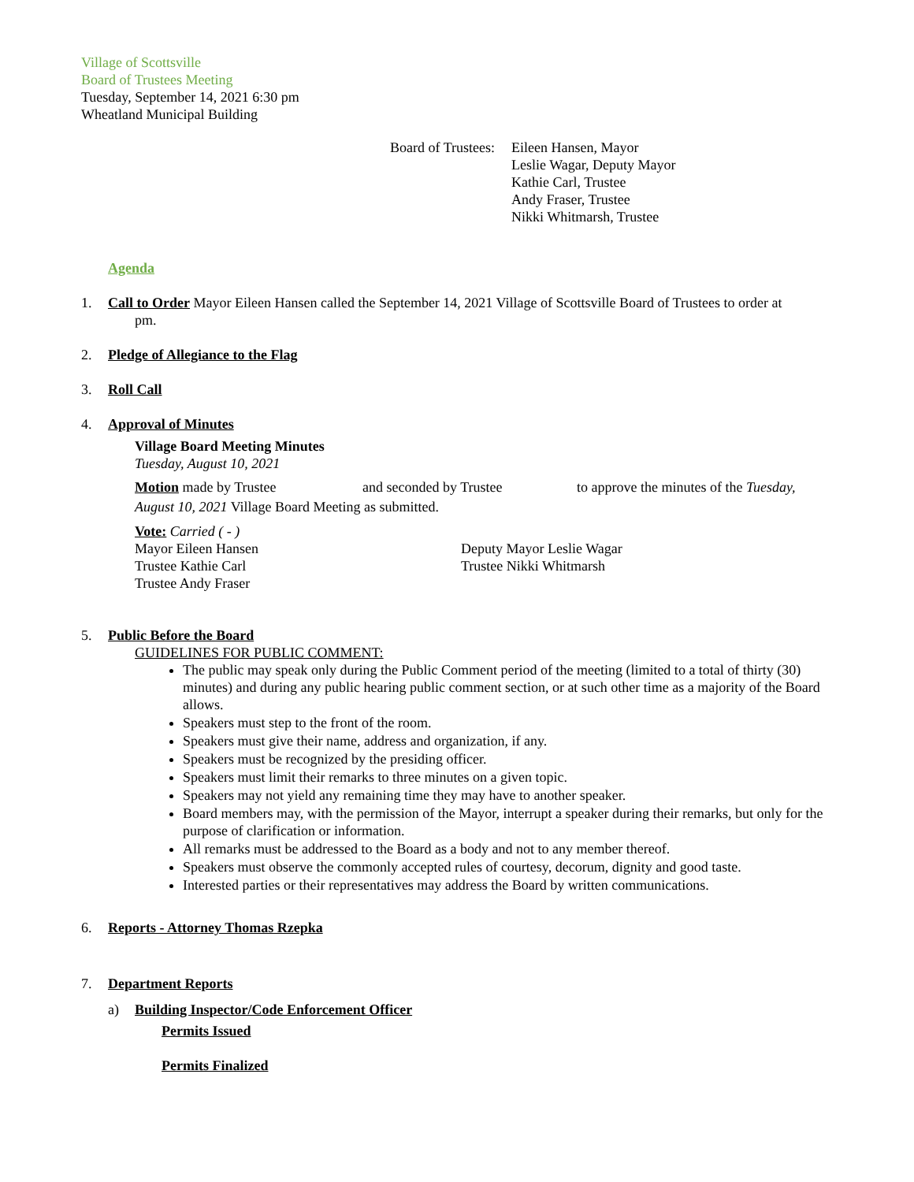Village of Scottsville
Board of Trustees Meeting
Tuesday, September 14, 2021 6:30 pm
Wheatland Municipal Building
Board of Trustees:
Eileen Hansen, Mayor
Leslie Wagar, Deputy Mayor
Kathie Carl, Trustee
Andy Fraser, Trustee
Nikki Whitmarsh, Trustee
Agenda
1. Call to Order Mayor Eileen Hansen called the September 14, 2021 Village of Scottsville Board of Trustees to order at
pm.
2. Pledge of Allegiance to the Flag
3. Roll Call
4. Approval of Minutes
Village Board Meeting Minutes
Tuesday, August 10, 2021
Motion made by Trustee and seconded by Trustee to approve the minutes of the Tuesday,
August 10, 2021 Village Board Meeting as submitted.
Vote: Carried ( - )
Mayor Eileen Hansen
Trustee Kathie Carl
Trustee Andy Fraser
Deputy Mayor Leslie Wagar
Trustee Nikki Whitmarsh
5. Public Before the Board
GUIDELINES FOR PUBLIC COMMENT:
The public may speak only during the Public Comment period of the meeting (limited to a total of thirty (30) minutes) and during any public hearing public comment section, or at such other time as a majority of the Board allows.
Speakers must step to the front of the room.
Speakers must give their name, address and organization, if any.
Speakers must be recognized by the presiding officer.
Speakers must limit their remarks to three minutes on a given topic.
Speakers may not yield any remaining time they may have to another speaker.
Board members may, with the permission of the Mayor, interrupt a speaker during their remarks, but only for the purpose of clarification or information.
All remarks must be addressed to the Board as a body and not to any member thereof.
Speakers must observe the commonly accepted rules of courtesy, decorum, dignity and good taste.
Interested parties or their representatives may address the Board by written communications.
6. Reports - Attorney Thomas Rzepka
7. Department Reports
a) Building Inspector/Code Enforcement Officer
Permits Issued
Permits Finalized